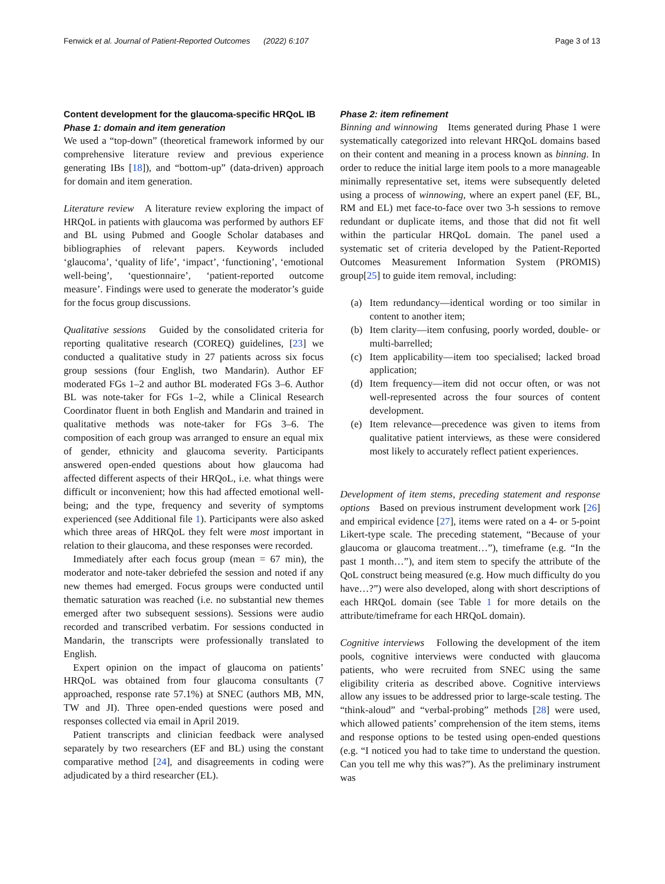Fenwick et al. Journal of Patient-Reported Outcomes (2022) 6:107
Page 3 of 13
Content development for the glaucoma-specific HRQoL IB
Phase 1: domain and item generation
We used a “top-down” (theoretical framework informed by our comprehensive literature review and previous experience generating IBs [18]), and “bottom-up” (data-driven) approach for domain and item generation.
Literature review A literature review exploring the impact of HRQoL in patients with glaucoma was performed by authors EF and BL using Pubmed and Google Scholar databases and bibliographies of relevant papers. Keywords included ‘glaucoma’, ‘quality of life’, ‘impact’, ‘functioning’, ‘emotional well-being’, ‘questionnaire’, ‘patient-reported outcome measure’. Findings were used to generate the moderator’s guide for the focus group discussions.
Qualitative sessions Guided by the consolidated criteria for reporting qualitative research (COREQ) guidelines, [23] we conducted a qualitative study in 27 patients across six focus group sessions (four English, two Mandarin). Author EF moderated FGs 1–2 and author BL moderated FGs 3–6. Author BL was note-taker for FGs 1–2, while a Clinical Research Coordinator fluent in both English and Mandarin and trained in qualitative methods was note-taker for FGs 3–6. The composition of each group was arranged to ensure an equal mix of gender, ethnicity and glaucoma severity. Participants answered open-ended questions about how glaucoma had affected different aspects of their HRQoL, i.e. what things were difficult or inconvenient; how this had affected emotional well-being; and the type, frequency and severity of symptoms experienced (see Additional file 1). Participants were also asked which three areas of HRQoL they felt were most important in relation to their glaucoma, and these responses were recorded.
Immediately after each focus group (mean = 67 min), the moderator and note-taker debriefed the session and noted if any new themes had emerged. Focus groups were conducted until thematic saturation was reached (i.e. no substantial new themes emerged after two subsequent sessions). Sessions were audio recorded and transcribed verbatim. For sessions conducted in Mandarin, the transcripts were professionally translated to English.
Expert opinion on the impact of glaucoma on patients’ HRQoL was obtained from four glaucoma consultants (7 approached, response rate 57.1%) at SNEC (authors MB, MN, TW and JI). Three open-ended questions were posed and responses collected via email in April 2019.
Patient transcripts and clinician feedback were analysed separately by two researchers (EF and BL) using the constant comparative method [24], and disagreements in coding were adjudicated by a third researcher (EL).
Phase 2: item refinement
Binning and winnowing Items generated during Phase 1 were systematically categorized into relevant HRQoL domains based on their content and meaning in a process known as binning. In order to reduce the initial large item pools to a more manageable minimally representative set, items were subsequently deleted using a process of winnowing, where an expert panel (EF, BL, RM and EL) met face-to-face over two 3-h sessions to remove redundant or duplicate items, and those that did not fit well within the particular HRQoL domain. The panel used a systematic set of criteria developed by the Patient-Reported Outcomes Measurement Information System (PROMIS) group[25] to guide item removal, including:
(a) Item redundancy—identical wording or too similar in content to another item;
(b) Item clarity—item confusing, poorly worded, double- or multi-barrelled;
(c) Item applicability—item too specialised; lacked broad application;
(d) Item frequency—item did not occur often, or was not well-represented across the four sources of content development.
(e) Item relevance—precedence was given to items from qualitative patient interviews, as these were considered most likely to accurately reflect patient experiences.
Development of item stems, preceding statement and response options Based on previous instrument development work [26] and empirical evidence [27], items were rated on a 4- or 5-point Likert-type scale. The preceding statement, “Because of your glaucoma or glaucoma treatment…”), timeframe (e.g. “In the past 1 month…”), and item stem to specify the attribute of the QoL construct being measured (e.g. How much difficulty do you have…?”) were also developed, along with short descriptions of each HRQoL domain (see Table 1 for more details on the attribute/timeframe for each HRQoL domain).
Cognitive interviews Following the development of the item pools, cognitive interviews were conducted with glaucoma patients, who were recruited from SNEC using the same eligibility criteria as described above. Cognitive interviews allow any issues to be addressed prior to large-scale testing. The “think-aloud” and “verbal-probing” methods [28] were used, which allowed patients’ comprehension of the item stems, items and response options to be tested using open-ended questions (e.g. “I noticed you had to take time to understand the question. Can you tell me why this was?”). As the preliminary instrument was